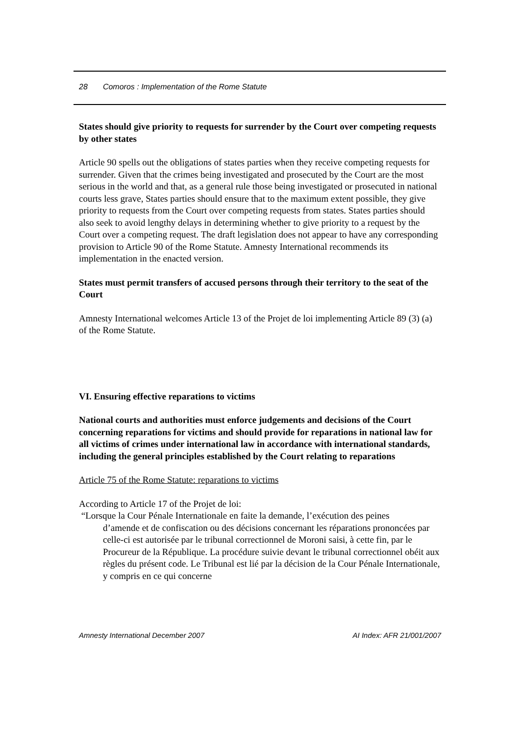28 Comoros : Implementation of the Rome Statute
States should give priority to requests for surrender by the Court over competing requests by other states
Article 90 spells out the obligations of states parties when they receive competing requests for surrender. Given that the crimes being investigated and prosecuted by the Court are the most serious in the world and that, as a general rule those being investigated or prosecuted in national courts less grave, States parties should ensure that to the maximum extent possible, they give priority to requests from the Court over competing requests from states. States parties should also seek to avoid lengthy delays in determining whether to give priority to a request by the Court over a competing request. The draft legislation does not appear to have any corresponding provision to Article 90 of the Rome Statute. Amnesty International recommends its implementation in the enacted version.
States must permit transfers of accused persons through their territory to the seat of the Court
Amnesty International welcomes Article 13 of the Projet de loi implementing Article 89 (3) (a) of the Rome Statute.
VI. Ensuring effective reparations to victims
National courts and authorities must enforce judgements and decisions of the Court concerning reparations for victims and should provide for reparations in national law for all victims of crimes under international law in accordance with international standards, including the general principles established by the Court relating to reparations
Article 75 of the Rome Statute: reparations to victims
According to Article 17 of the Projet de loi:
“Lorsque la Cour Pénale Internationale en faite la demande, l’exécution des peines
d’amende et de confiscation ou des décisions concernant les réparations prononcées par celle-ci est autorisée par le tribunal correctionnel de Moroni saisi, à cette fin, par le Procureur de la République. La procédure suivie devant le tribunal correctionnel obéit aux règles du présent code. Le Tribunal est lié par la décision de la Cour Pénale Internationale, y compris en ce qui concerne
Amnesty International December 2007 AI Index: AFR 21/001/2007